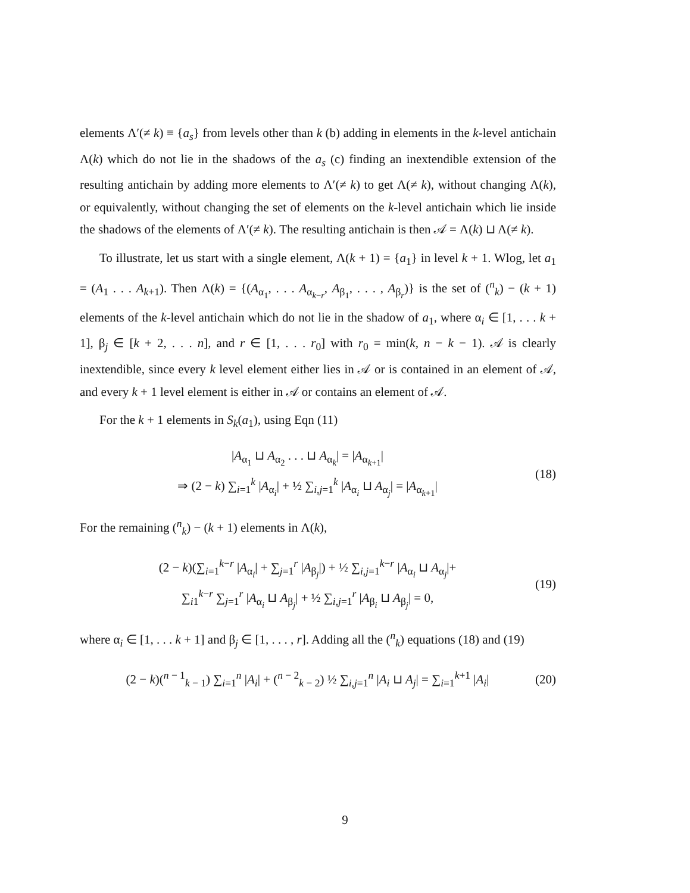elements Λ′(≠ k) ≡ {a<sub>s</sub>} from levels other than k (b) adding in elements in the k-level antichain Λ(k) which do not lie in the shadows of the a<sub>s</sub> (c) finding an inextendible extension of the resulting antichain by adding more elements to Λ′(≠ k) to get Λ(≠ k), without changing Λ(k), or equivalently, without changing the set of elements on the k-level antichain which lie inside the shadows of the elements of Λ′(≠ k). The resulting antichain is then 𝒜 = Λ(k) ⊔ Λ(≠ k).
To illustrate, let us start with a single element, Λ(k + 1) = {a<sub>1</sub>} in level k + 1. Wlog, let a<sub>1</sub> = (A<sub>1</sub> . . . A<sub>k+1</sub>). Then Λ(k) = {(A<sub>α<sub>1</sub></sub>, . . . A<sub>α<sub>k−r</sub></sub>, A<sub>β<sub>1</sub></sub>, . . . , A<sub>β<sub>r</sub></sub>)} is the set of (<sup>n</sup><sub>k</sub>) − (k + 1) elements of the k-level antichain which do not lie in the shadow of a<sub>1</sub>, where α<sub>i</sub> ∈ [1, . . . k + 1], β<sub>j</sub> ∈ [k + 2, . . . n], and r ∈ [1, . . . r<sub>0</sub>] with r<sub>0</sub> = min(k, n − k − 1). 𝒜 is clearly inextendible, since every k level element either lies in 𝒜 or is contained in an element of 𝒜, and every k + 1 level element is either in 𝒜 or contains an element of 𝒜.
For the k + 1 elements in S<sub>k</sub>(a<sub>1</sub>), using Eqn (11)
|A<sub>α<sub>1</sub></sub> ⊔ A<sub>α<sub>2</sub></sub> . . . ⊔ A<sub>α<sub>k</sub></sub>| = |A<sub>α<sub>k+1</sub></sub>|
⇒ (2 − k) ∑<sub>i=1</sub><sup>k</sup> |A<sub>α<sub>i</sub></sub>| + ½ ∑<sub>i,j=1</sub><sup>k</sup> |A<sub>α<sub>i</sub></sub> ⊔ A<sub>α<sub>j</sub></sub>| = |A<sub>α<sub>k+1</sub></sub>|
(18)
For the remaining (<sup>n</sup><sub>k</sub>) − (k + 1) elements in Λ(k),
(2 − k)(∑<sub>i=1</sub><sup>k−r</sup> |A<sub>α<sub>i</sub></sub>| + ∑<sub>j=1</sub><sup>r</sup> |A<sub>β<sub>j</sub></sub>|) + ½ ∑<sub>i,j=1</sub><sup>k−r</sup> |A<sub>α<sub>i</sub></sub> ⊔ A<sub>α<sub>j</sub></sub>|+
∑<sub>i1</sub><sup>k−r</sup> ∑<sub>j=1</sub><sup>r</sup> |A<sub>α<sub>i</sub></sub> ⊔ A<sub>β<sub>j</sub></sub>| + ½ ∑<sub>i,j=1</sub><sup>r</sup> |A<sub>β<sub>i</sub></sub> ⊔ A<sub>β<sub>j</sub></sub>| = 0,
(19)
where α<sub>i</sub> ∈ [1, . . . k + 1] and β<sub>j</sub> ∈ [1, . . . , r]. Adding all the (<sup>n</sup><sub>k</sub>) equations (18) and (19)
(2 − k)(<sup>n − 1</sup><sub>k − 1</sub>) ∑<sub>i=1</sub><sup>n</sup> |A<sub>i</sub>| + (<sup>n − 2</sup><sub>k − 2</sub>) ½ ∑<sub>i,j=1</sub><sup>n</sup> |A<sub>i</sub> ⊔ A<sub>j</sub>| = ∑<sub>i=1</sub><sup>k+1</sup> |A<sub>i</sub>|
(20)
9